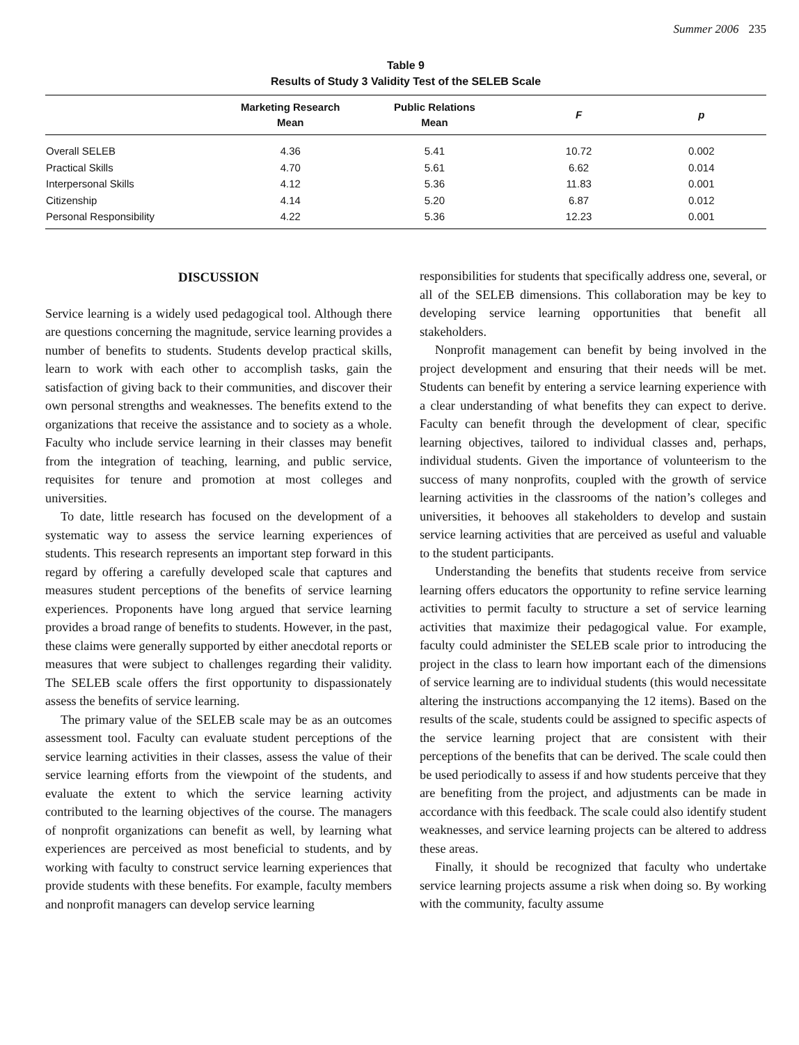Summer 2006 235
Table 9
Results of Study 3 Validity Test of the SELEB Scale
| | Marketing Research Mean | Public Relations Mean | F | p |
| --- | --- | --- | --- | --- |
| Overall SELEB | 4.36 | 5.41 | 10.72 | 0.002 |
| Practical Skills | 4.70 | 5.61 | 6.62 | 0.014 |
| Interpersonal Skills | 4.12 | 5.36 | 11.83 | 0.001 |
| Citizenship | 4.14 | 5.20 | 6.87 | 0.012 |
| Personal Responsibility | 4.22 | 5.36 | 12.23 | 0.001 |
DISCUSSION
Service learning is a widely used pedagogical tool. Although there are questions concerning the magnitude, service learning provides a number of benefits to students. Students develop practical skills, learn to work with each other to accomplish tasks, gain the satisfaction of giving back to their communities, and discover their own personal strengths and weaknesses. The benefits extend to the organizations that receive the assistance and to society as a whole. Faculty who include service learning in their classes may benefit from the integration of teaching, learning, and public service, requisites for tenure and promotion at most colleges and universities.
To date, little research has focused on the development of a systematic way to assess the service learning experiences of students. This research represents an important step forward in this regard by offering a carefully developed scale that captures and measures student perceptions of the benefits of service learning experiences. Proponents have long argued that service learning provides a broad range of benefits to students. However, in the past, these claims were generally supported by either anecdotal reports or measures that were subject to challenges regarding their validity. The SELEB scale offers the first opportunity to dispassionately assess the benefits of service learning.
The primary value of the SELEB scale may be as an outcomes assessment tool. Faculty can evaluate student perceptions of the service learning activities in their classes, assess the value of their service learning efforts from the viewpoint of the students, and evaluate the extent to which the service learning activity contributed to the learning objectives of the course. The managers of nonprofit organizations can benefit as well, by learning what experiences are perceived as most beneficial to students, and by working with faculty to construct service learning experiences that provide students with these benefits. For example, faculty members and nonprofit managers can develop service learning
responsibilities for students that specifically address one, several, or all of the SELEB dimensions. This collaboration may be key to developing service learning opportunities that benefit all stakeholders.
Nonprofit management can benefit by being involved in the project development and ensuring that their needs will be met. Students can benefit by entering a service learning experience with a clear understanding of what benefits they can expect to derive. Faculty can benefit through the development of clear, specific learning objectives, tailored to individual classes and, perhaps, individual students. Given the importance of volunteerism to the success of many nonprofits, coupled with the growth of service learning activities in the classrooms of the nation’s colleges and universities, it behooves all stakeholders to develop and sustain service learning activities that are perceived as useful and valuable to the student participants.
Understanding the benefits that students receive from service learning offers educators the opportunity to refine service learning activities to permit faculty to structure a set of service learning activities that maximize their pedagogical value. For example, faculty could administer the SELEB scale prior to introducing the project in the class to learn how important each of the dimensions of service learning are to individual students (this would necessitate altering the instructions accompanying the 12 items). Based on the results of the scale, students could be assigned to specific aspects of the service learning project that are consistent with their perceptions of the benefits that can be derived. The scale could then be used periodically to assess if and how students perceive that they are benefiting from the project, and adjustments can be made in accordance with this feedback. The scale could also identify student weaknesses, and service learning projects can be altered to address these areas.
Finally, it should be recognized that faculty who undertake service learning projects assume a risk when doing so. By working with the community, faculty assume